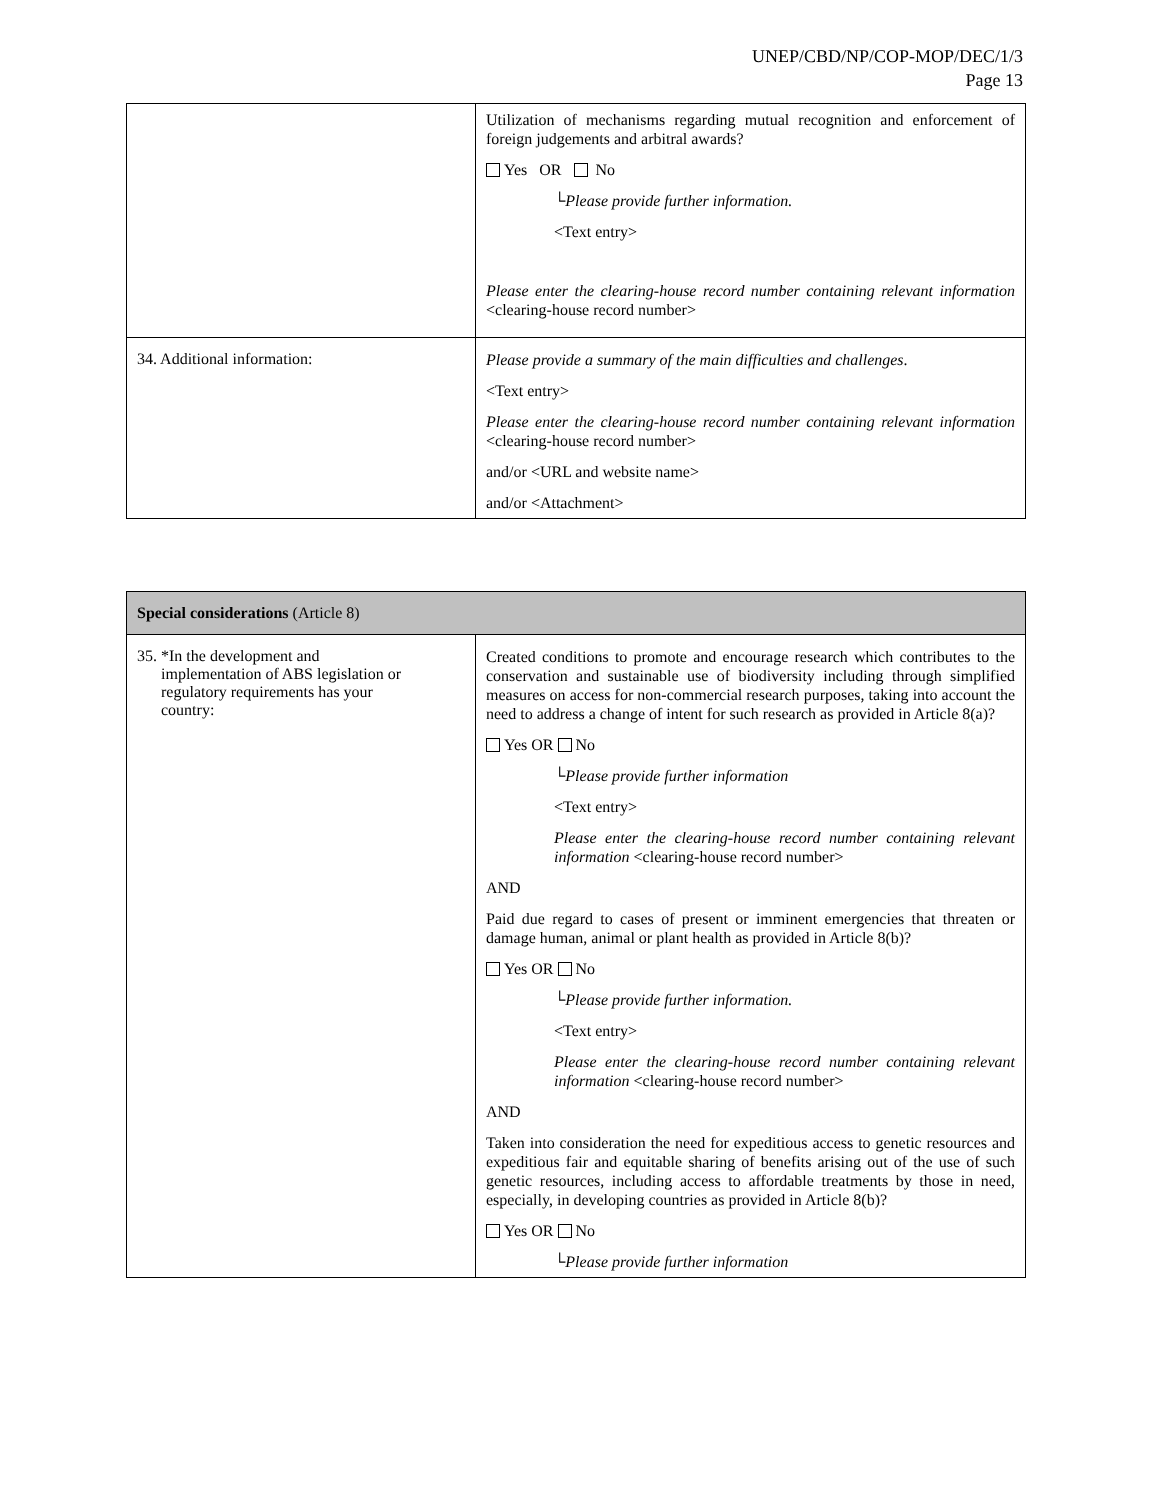UNEP/CBD/NP/COP-MOP/DEC/1/3
Page 13
| | Utilization of mechanisms regarding mutual recognition and enforcement of foreign judgements and arbitral awards? Yes OR No └ Please provide further information. <Text entry> Please enter the clearing-house record number containing relevant information <clearing-house record number> |
| 34. Additional information: | Please provide a summary of the main difficulties and challenges . <Text entry> Please enter the clearing-house record number containing relevant information <clearing-house record number> and/or <URL and website name> and/or <Attachment> |
| Special considerations (Article 8) | |
| 35. *In the development and implementation of ABS legislation or regulatory requirements has your country: | Created conditions to promote and encourage research which contributes to the conservation and sustainable use of biodiversity including through simplified measures on access for non-commercial research purposes, taking into account the need to address a change of intent for such research as provided in Article 8(a)? Yes OR No └ Please provide further information <Text entry> Please enter the clearing-house record number containing relevant information <clearing-house record number> AND Paid due regard to cases of present or imminent emergencies that threaten or damage human, animal or plant health as provided in Article 8(b)? Yes OR No └ Please provide further information. <Text entry> Please enter the clearing-house record number containing relevant information <clearing-house record number> AND Taken into consideration the need for expeditious access to genetic resources and expeditious fair and equitable sharing of benefits arising out of the use of such genetic resources, including access to affordable treatments by those in need, especially, in developing countries as provided in Article 8(b)? Yes OR No └ Please provide further information |